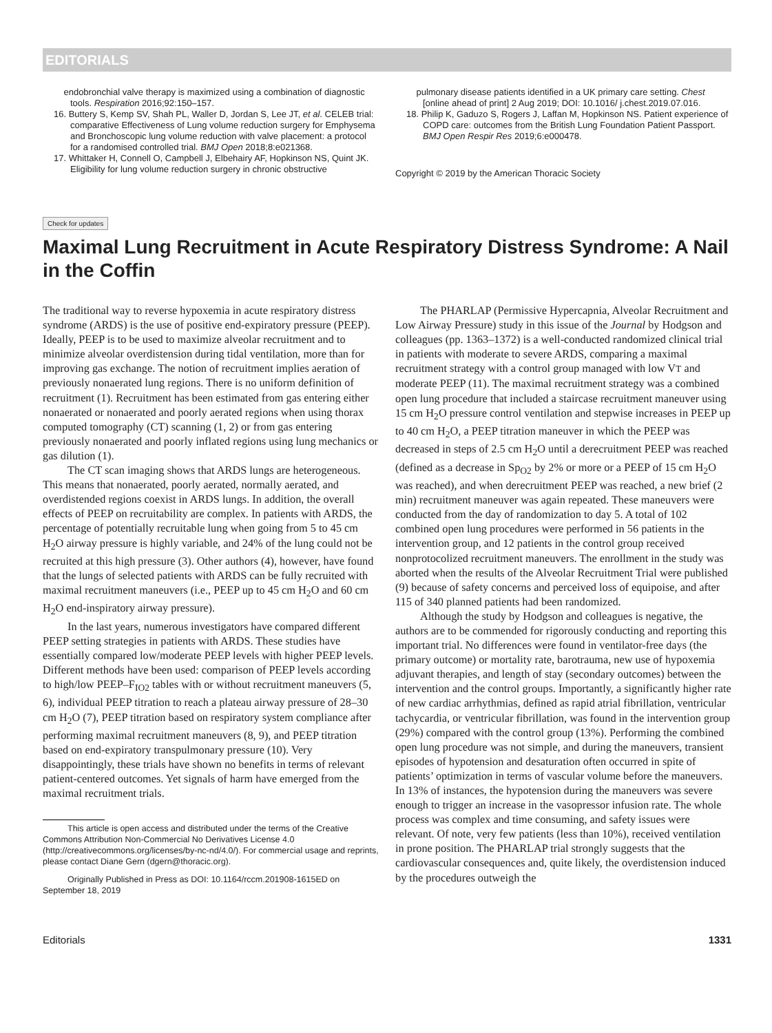EDITORIALS
endobronchial valve therapy is maximized using a combination of diagnostic tools. Respiration 2016;92:150–157.
16. Buttery S, Kemp SV, Shah PL, Waller D, Jordan S, Lee JT, et al. CELEB trial: comparative Effectiveness of Lung volume reduction surgery for Emphysema and Bronchoscopic lung volume reduction with valve placement: a protocol for a randomised controlled trial. BMJ Open 2018;8:e021368.
17. Whittaker H, Connell O, Campbell J, Elbehairy AF, Hopkinson NS, Quint JK. Eligibility for lung volume reduction surgery in chronic obstructive
pulmonary disease patients identified in a UK primary care setting. Chest [online ahead of print] 2 Aug 2019; DOI: 10.1016/ j.chest.2019.07.016.
18. Philip K, Gaduzo S, Rogers J, Laffan M, Hopkinson NS. Patient experience of COPD care: outcomes from the British Lung Foundation Patient Passport. BMJ Open Respir Res 2019;6:e000478.
Copyright © 2019 by the American Thoracic Society
Check for updates
Maximal Lung Recruitment in Acute Respiratory Distress Syndrome: A Nail in the Coffin
The traditional way to reverse hypoxemia in acute respiratory distress syndrome (ARDS) is the use of positive end-expiratory pressure (PEEP). Ideally, PEEP is to be used to maximize alveolar recruitment and to minimize alveolar overdistension during tidal ventilation, more than for improving gas exchange. The notion of recruitment implies aeration of previously nonaerated lung regions. There is no uniform definition of recruitment (1). Recruitment has been estimated from gas entering either nonaerated or nonaerated and poorly aerated regions when using thorax computed tomography (CT) scanning (1, 2) or from gas entering previously nonaerated and poorly inflated regions using lung mechanics or gas dilution (1).
The CT scan imaging shows that ARDS lungs are heterogeneous. This means that nonaerated, poorly aerated, normally aerated, and overdistended regions coexist in ARDS lungs. In addition, the overall effects of PEEP on recruitability are complex. In patients with ARDS, the percentage of potentially recruitable lung when going from 5 to 45 cm H<sub>2</sub>O airway pressure is highly variable, and 24% of the lung could not be recruited at this high pressure (3). Other authors (4), however, have found that the lungs of selected patients with ARDS can be fully recruited with maximal recruitment maneuvers (i.e., PEEP up to 45 cm H<sub>2</sub>O and 60 cm H<sub>2</sub>O end-inspiratory airway pressure).
In the last years, numerous investigators have compared different PEEP setting strategies in patients with ARDS. These studies have essentially compared low/moderate PEEP levels with higher PEEP levels. Different methods have been used: comparison of PEEP levels according to high/low PEEP–F<sub>IO2</sub> tables with or without recruitment maneuvers (5, 6), individual PEEP titration to reach a plateau airway pressure of 28–30 cm H<sub>2</sub>O (7), PEEP titration based on respiratory system compliance after performing maximal recruitment maneuvers (8, 9), and PEEP titration based on end-expiratory transpulmonary pressure (10). Very disappointingly, these trials have shown no benefits in terms of relevant patient-centered outcomes. Yet signals of harm have emerged from the maximal recruitment trials.
This article is open access and distributed under the terms of the Creative Commons Attribution Non-Commercial No Derivatives License 4.0 (http://creativecommons.org/licenses/by-nc-nd/4.0/). For commercial usage and reprints, please contact Diane Gern (dgern@thoracic.org).
Originally Published in Press as DOI: 10.1164/rccm.201908-1615ED on September 18, 2019
The PHARLAP (Permissive Hypercapnia, Alveolar Recruitment and Low Airway Pressure) study in this issue of the Journal by Hodgson and colleagues (pp. 1363–1372) is a well-conducted randomized clinical trial in patients with moderate to severe ARDS, comparing a maximal recruitment strategy with a control group managed with low VT and moderate PEEP (11). The maximal recruitment strategy was a combined open lung procedure that included a staircase recruitment maneuver using 15 cm H<sub>2</sub>O pressure control ventilation and stepwise increases in PEEP up to 40 cm H<sub>2</sub>O, a PEEP titration maneuver in which the PEEP was decreased in steps of 2.5 cm H<sub>2</sub>O until a derecruitment PEEP was reached (defined as a decrease in Sp<sub>O2</sub> by 2% or more or a PEEP of 15 cm H<sub>2</sub>O was reached), and when derecruitment PEEP was reached, a new brief (2 min) recruitment maneuver was again repeated. These maneuvers were conducted from the day of randomization to day 5. A total of 102 combined open lung procedures were performed in 56 patients in the intervention group, and 12 patients in the control group received nonprotocolized recruitment maneuvers. The enrollment in the study was aborted when the results of the Alveolar Recruitment Trial were published (9) because of safety concerns and perceived loss of equipoise, and after 115 of 340 planned patients had been randomized.
Although the study by Hodgson and colleagues is negative, the authors are to be commended for rigorously conducting and reporting this important trial. No differences were found in ventilator-free days (the primary outcome) or mortality rate, barotrauma, new use of hypoxemia adjuvant therapies, and length of stay (secondary outcomes) between the intervention and the control groups. Importantly, a significantly higher rate of new cardiac arrhythmias, defined as rapid atrial fibrillation, ventricular tachycardia, or ventricular fibrillation, was found in the intervention group (29%) compared with the control group (13%). Performing the combined open lung procedure was not simple, and during the maneuvers, transient episodes of hypotension and desaturation often occurred in spite of patients’ optimization in terms of vascular volume before the maneuvers. In 13% of instances, the hypotension during the maneuvers was severe enough to trigger an increase in the vasopressor infusion rate. The whole process was complex and time consuming, and safety issues were relevant. Of note, very few patients (less than 10%), received ventilation in prone position. The PHARLAP trial strongly suggests that the cardiovascular consequences and, quite likely, the overdistension induced by the procedures outweigh the
Editorials 1331